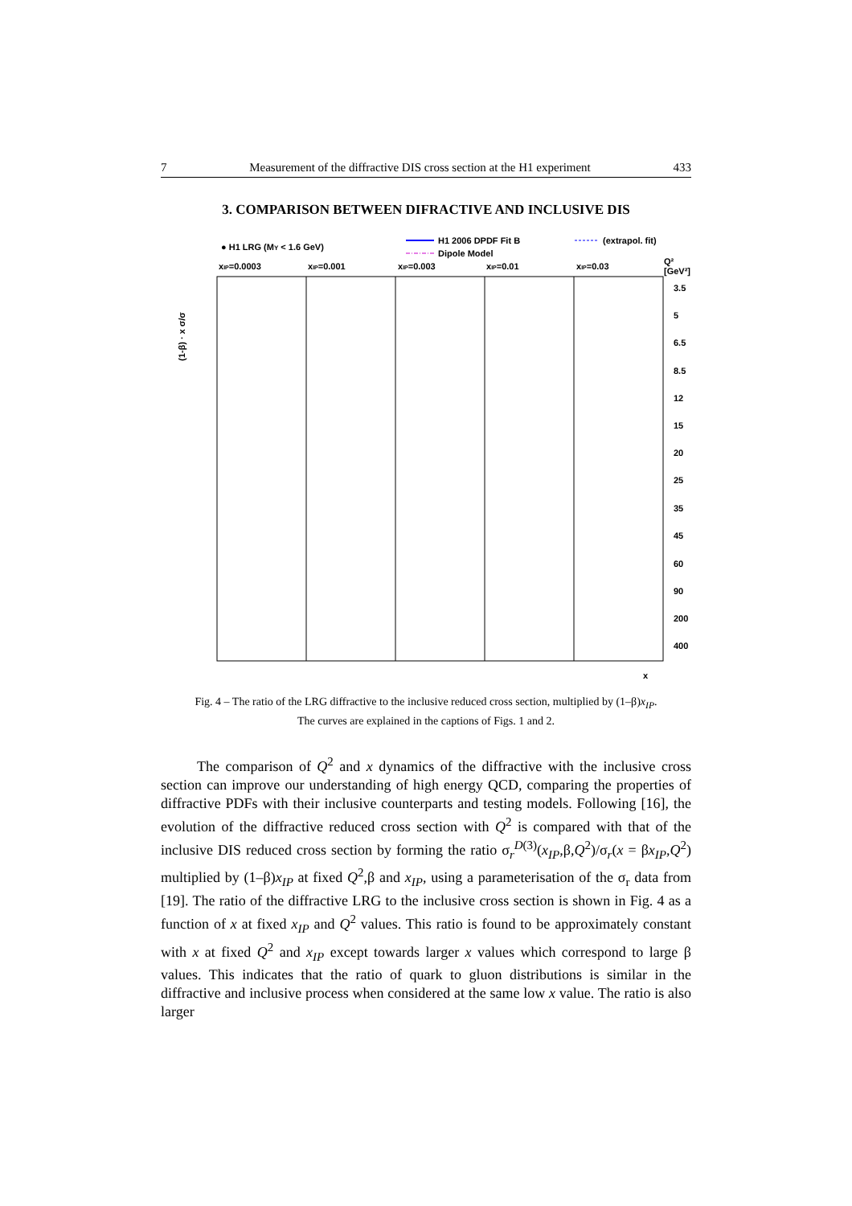7 Measurement of the diffractive DIS cross section at the H1 experiment 433
3. COMPARISON BETWEEN DIFRACTIVE AND INCLUSIVE DIS
● H1 LRG (MY < 1.6 GeV)
H1 2006 DPDF Fit B
(extrapol. fit)
Dipole Model
xIP=0.0003
xIP=0.001
xIP=0.003
xIP=0.01
xIP=0.03
Q²
[GeV²]
(1-β) · x σ/σ
3.5
5
6.5
8.5
12
15
20
25
35
45
60
90
200
400
x
Fig. 4 – The ratio of the LRG diffractive to the inclusive reduced cross section, multiplied by (1–β)x<sub>IP</sub>. The curves are explained in the captions of Figs. 1 and 2.
The comparison of Q<sup>2</sup> and x dynamics of the diffractive with the inclusive cross section can improve our understanding of high energy QCD, comparing the properties of diffractive PDFs with their inclusive counterparts and testing models. Following [16], the evolution of the diffractive reduced cross section with Q<sup>2</sup> is compared with that of the inclusive DIS reduced cross section by forming the ratio σ<sub>r</sub><sup>D(3)</sup>(x<sub>IP</sub>,β,Q<sup>2</sup>)/σ<sub>r</sub>(x = βx<sub>IP</sub>,Q<sup>2</sup>) multiplied by (1–β)x<sub>IP</sub> at fixed Q<sup>2</sup>,β and x<sub>IP</sub>, using a parameterisation of the σ<sub>r</sub> data from [19]. The ratio of the diffractive LRG to the inclusive cross section is shown in Fig. 4 as a function of x at fixed x<sub>IP</sub> and Q<sup>2</sup> values. This ratio is found to be approximately constant with x at fixed Q<sup>2</sup> and x<sub>IP</sub> except towards larger x values which correspond to large β values. This indicates that the ratio of quark to gluon distributions is similar in the diffractive and inclusive process when considered at the same low x value. The ratio is also larger